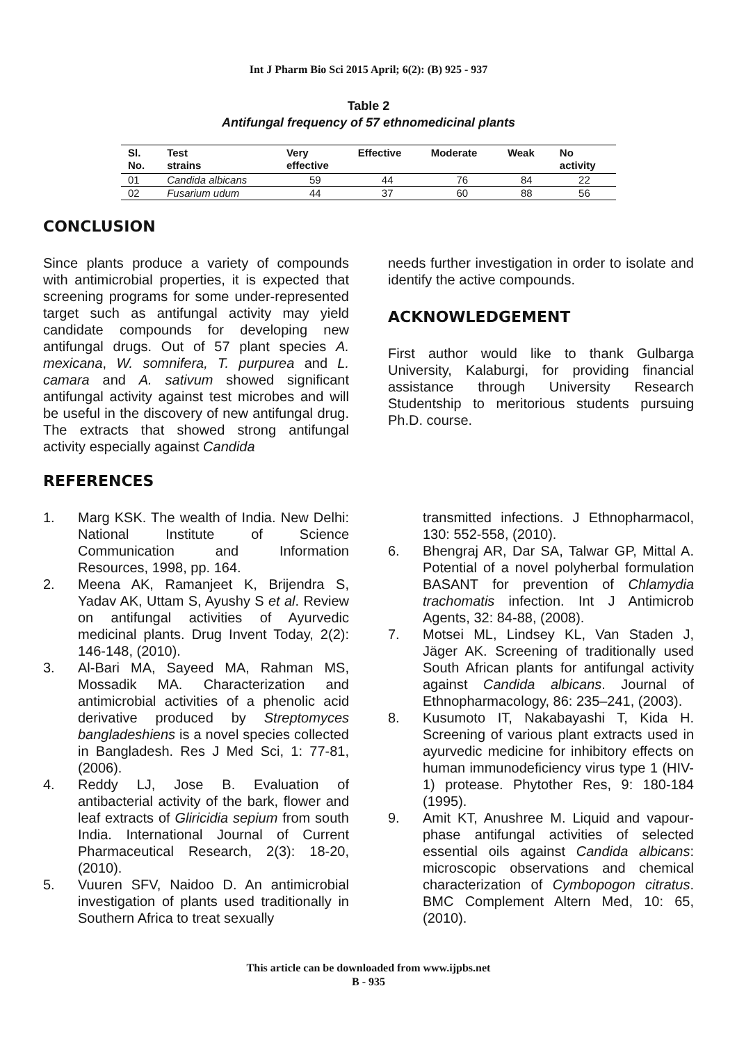Int J Pharm Bio Sci 2015 April; 6(2): (B) 925 - 937
Table 2
Antifungal frequency of 57 ethnomedicinal plants
| Sl. No. | Test strains | Very effective | Effective | Moderate | Weak | No activity |
| --- | --- | --- | --- | --- | --- | --- |
| 01 | Candida albicans | 59 | 44 | 76 | 84 | 22 |
| 02 | Fusarium udum | 44 | 37 | 60 | 88 | 56 |
CONCLUSION
Since plants produce a variety of compounds with antimicrobial properties, it is expected that screening programs for some under-represented target such as antifungal activity may yield candidate compounds for developing new antifungal drugs. Out of 57 plant species A. mexicana, W. somnifera, T. purpurea and L. camara and A. sativum showed significant antifungal activity against test microbes and will be useful in the discovery of new antifungal drug. The extracts that showed strong antifungal activity especially against Candida
needs further investigation in order to isolate and identify the active compounds.
ACKNOWLEDGEMENT
First author would like to thank Gulbarga University, Kalaburgi, for providing financial assistance through University Research Studentship to meritorious students pursuing Ph.D. course.
REFERENCES
1. Marg KSK. The wealth of India. New Delhi: National Institute of Science Communication and Information Resources, 1998, pp. 164.
2. Meena AK, Ramanjeet K, Brijendra S, Yadav AK, Uttam S, Ayushy S et al. Review on antifungal activities of Ayurvedic medicinal plants. Drug Invent Today, 2(2): 146-148, (2010).
3. Al-Bari MA, Sayeed MA, Rahman MS, Mossadik MA. Characterization and antimicrobial activities of a phenolic acid derivative produced by Streptomyces bangladeshiens is a novel species collected in Bangladesh. Res J Med Sci, 1: 77-81, (2006).
4. Reddy LJ, Jose B. Evaluation of antibacterial activity of the bark, flower and leaf extracts of Gliricidia sepium from south India. International Journal of Current Pharmaceutical Research, 2(3): 18-20, (2010).
5. Vuuren SFV, Naidoo D. An antimicrobial investigation of plants used traditionally in Southern Africa to treat sexually
transmitted infections. J Ethnopharmacol, 130: 552-558, (2010).
6. Bhengraj AR, Dar SA, Talwar GP, Mittal A. Potential of a novel polyherbal formulation BASANT for prevention of Chlamydia trachomatis infection. Int J Antimicrob Agents, 32: 84-88, (2008).
7. Motsei ML, Lindsey KL, Van Staden J, Jäger AK. Screening of traditionally used South African plants for antifungal activity against Candida albicans. Journal of Ethnopharmacology, 86: 235–241, (2003).
8. Kusumoto IT, Nakabayashi T, Kida H. Screening of various plant extracts used in ayurvedic medicine for inhibitory effects on human immunodeficiency virus type 1 (HIV-1) protease. Phytother Res, 9: 180-184 (1995).
9. Amit KT, Anushree M. Liquid and vapour-phase antifungal activities of selected essential oils against Candida albicans: microscopic observations and chemical characterization of Cymbopogon citratus. BMC Complement Altern Med, 10: 65, (2010).
This article can be downloaded from www.ijpbs.net
B - 935